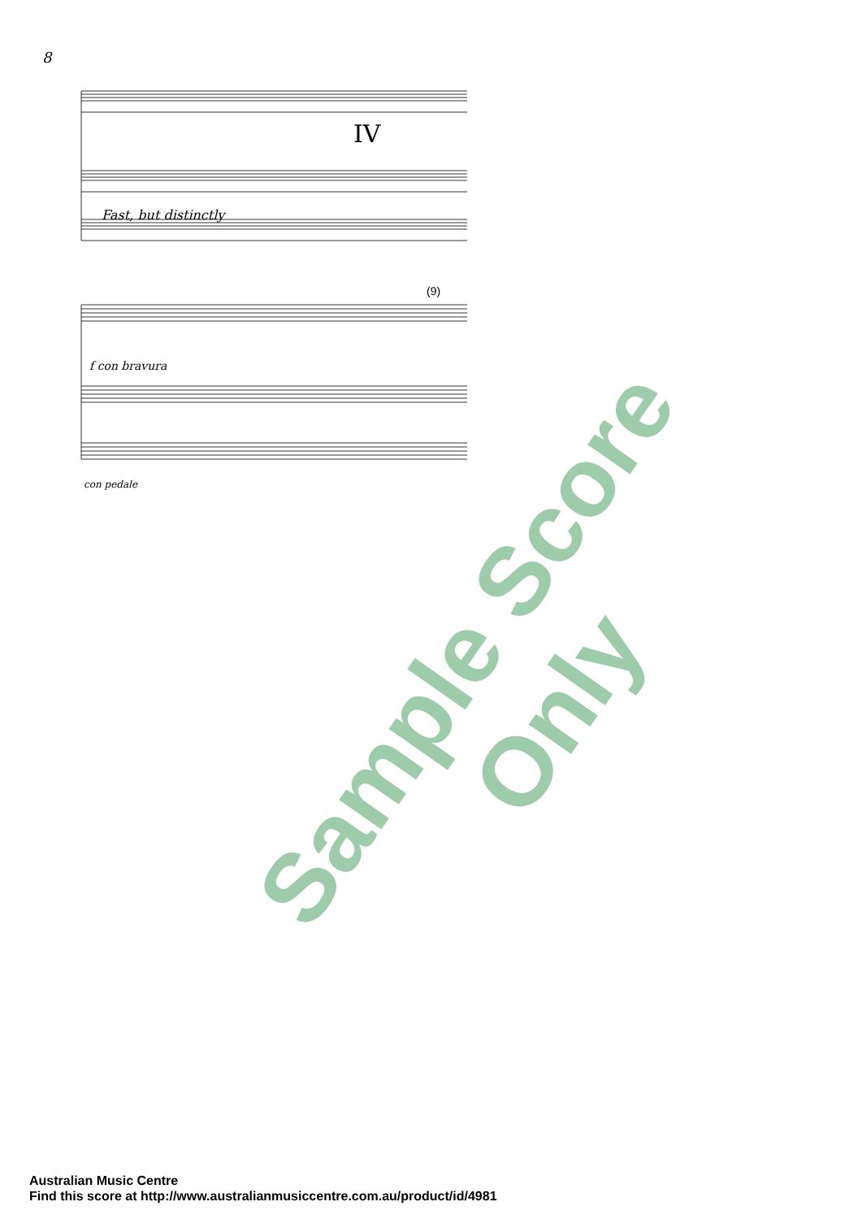8
IV
Fast, but distinctly
f con bravura
con pedale
(9)
Sample Score Only
Australian Music Centre
Find this score at http://www.australianmusiccentre.com.au/product/id/4981